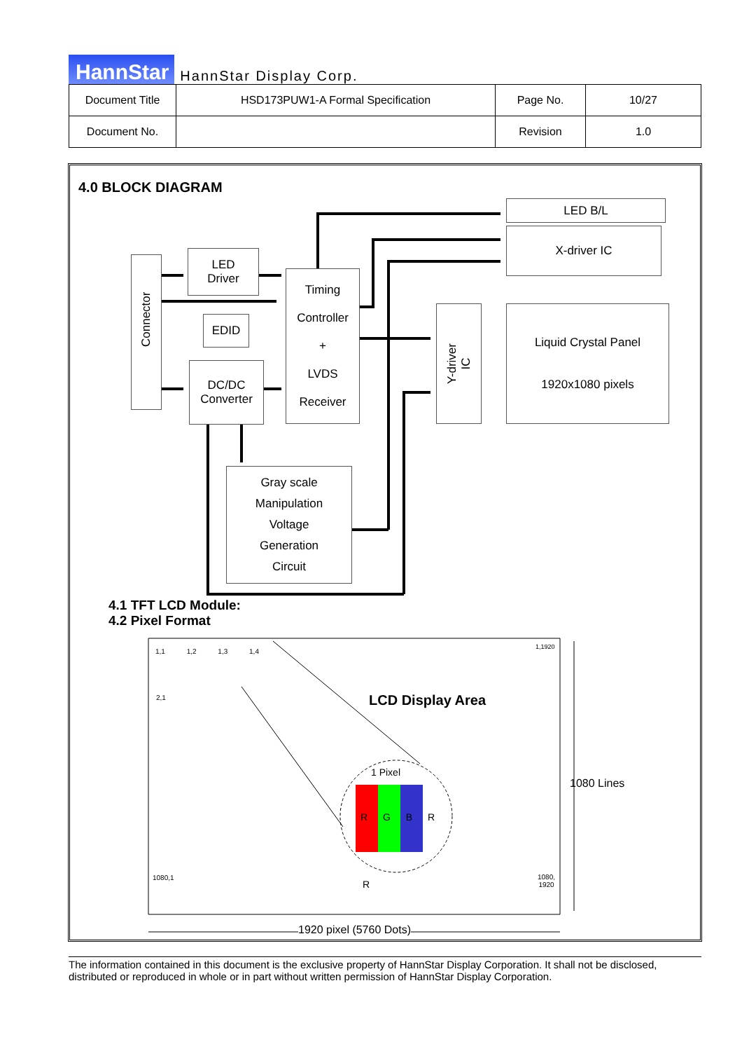HannStar HannStar Display Corp.
| Document Title | HSD173PUW1-A Formal Specification | Page No. | 10/27 |
| Document No. | | Revision | 1.0 |
4.0 BLOCK DIAGRAM
Connector
LED
Driver
EDID
DC/DC
Converter
Timing
Controller
+
LVDS
Receiver
Gray scale
Manipulation
Voltage
Generation
Circuit
LED B/L
X-driver IC
Y-driver IC
Liquid Crystal Panel
1920x1080 pixels
4.1 TFT LCD Module:
4.2 Pixel Format
1,1 1,2 1,3 1,4
1,1920
2,1
1080,1
1080,
1920
LCD Display Area
1 Pixel
R G B R
R
1080 Lines
1920 pixel (5760 Dots)
The information contained in this document is the exclusive property of HannStar Display Corporation. It shall not be disclosed, distributed or reproduced in whole or in part without written permission of HannStar Display Corporation.